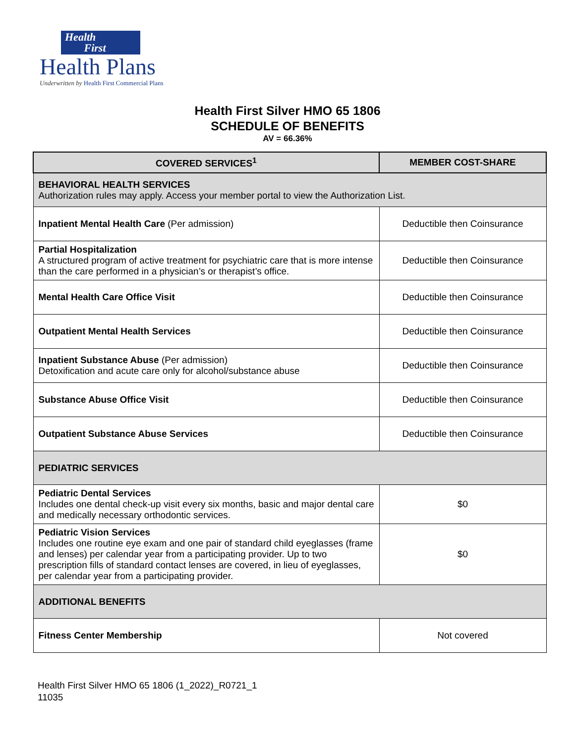Health
First
Health Plans
Underwritten by Health First Commercial Plans
Health First Silver HMO 65 1806
SCHEDULE OF BENEFITS
AV = 66.36%
| COVERED SERVICES<sup>1</sup> | MEMBER COST-SHARE |
| --- | --- |
| BEHAVIORAL HEALTH SERVICES Authorization rules may apply. Access your member portal to view the Authorization List. | |
| Inpatient Mental Health Care (Per admission) | Deductible then Coinsurance |
| Partial Hospitalization A structured program of active treatment for psychiatric care that is more intense than the care performed in a physician’s or therapist’s office. | Deductible then Coinsurance |
| Mental Health Care Office Visit | Deductible then Coinsurance |
| Outpatient Mental Health Services | Deductible then Coinsurance |
| Inpatient Substance Abuse (Per admission) Detoxification and acute care only for alcohol/substance abuse | Deductible then Coinsurance |
| Substance Abuse Office Visit | Deductible then Coinsurance |
| Outpatient Substance Abuse Services | Deductible then Coinsurance |
| PEDIATRIC SERVICES | |
| Pediatric Dental Services Includes one dental check-up visit every six months, basic and major dental care and medically necessary orthodontic services. | $0 |
| Pediatric Vision Services Includes one routine eye exam and one pair of standard child eyeglasses (frame and lenses) per calendar year from a participating provider. Up to two prescription fills of standard contact lenses are covered, in lieu of eyeglasses, per calendar year from a participating provider. | $0 |
| ADDITIONAL BENEFITS | |
| Fitness Center Membership | Not covered |
Health First Silver HMO 65 1806 (1_2022)_R0721_1
11035